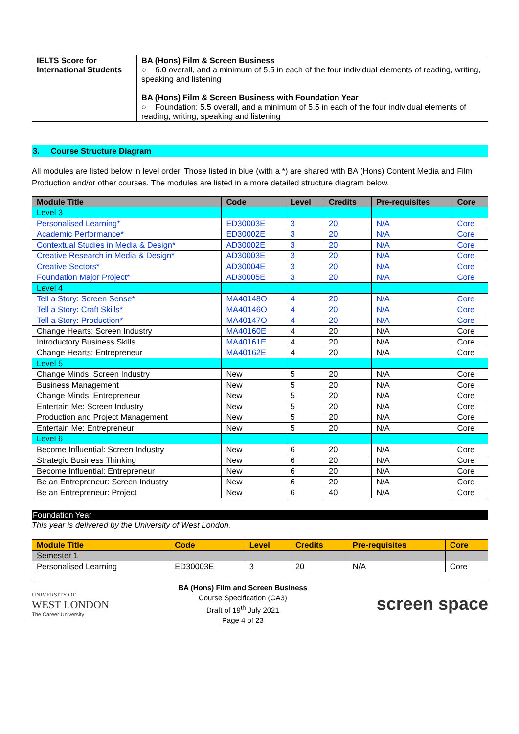| IELTS Score for International Students | BA (Hons) Film & Screen Business ○ 6.0 overall, and a minimum of 5.5 in each of the four individual elements of reading, writing, speaking and listening BA (Hons) Film & Screen Business with Foundation Year ○ Foundation: 5.5 overall, and a minimum of 5.5 in each of the four individual elements of reading, writing, speaking and listening |
3. Course Structure Diagram
All modules are listed below in level order. Those listed in blue (with a *) are shared with BA (Hons) Content Media and Film Production and/or other courses. The modules are listed in a more detailed structure diagram below.
| Module Title | Code | Level | Credits | Pre-requisites | Core |
| --- | --- | --- | --- | --- | --- |
| Level 3 | | | | | |
| Personalised Learning* | ED30003E | 3 | 20 | N/A | Core |
| Academic Performance* | ED30002E | 3 | 20 | N/A | Core |
| Contextual Studies in Media & Design* | AD30002E | 3 | 20 | N/A | Core |
| Creative Research in Media & Design* | AD30003E | 3 | 20 | N/A | Core |
| Creative Sectors* | AD30004E | 3 | 20 | N/A | Core |
| Foundation Major Project* | AD30005E | 3 | 20 | N/A | Core |
| Level 4 | | | | | |
| Tell a Story: Screen Sense* | MA40148O | 4 | 20 | N/A | Core |
| Tell a Story: Craft Skills* | MA40146O | 4 | 20 | N/A | Core |
| Tell a Story: Production* | MA40147O | 4 | 20 | N/A | Core |
| Change Hearts: Screen Industry | MA40160E | 4 | 20 | N/A | Core |
| Introductory Business Skills | MA40161E | 4 | 20 | N/A | Core |
| Change Hearts: Entrepreneur | MA40162E | 4 | 20 | N/A | Core |
| Level 5 | | | | | |
| Change Minds: Screen Industry | New | 5 | 20 | N/A | Core |
| Business Management | New | 5 | 20 | N/A | Core |
| Change Minds: Entrepreneur | New | 5 | 20 | N/A | Core |
| Entertain Me: Screen Industry | New | 5 | 20 | N/A | Core |
| Production and Project Management | New | 5 | 20 | N/A | Core |
| Entertain Me: Entrepreneur | New | 5 | 20 | N/A | Core |
| Level 6 | | | | | |
| Become Influential: Screen Industry | New | 6 | 20 | N/A | Core |
| Strategic Business Thinking | New | 6 | 20 | N/A | Core |
| Become Influential: Entrepreneur | New | 6 | 20 | N/A | Core |
| Be an Entrepreneur: Screen Industry | New | 6 | 20 | N/A | Core |
| Be an Entrepreneur: Project | New | 6 | 40 | N/A | Core |
Foundation Year
This year is delivered by the University of West London.
| Module Title | Code | Level | Credits | Pre-requisites | Core |
| --- | --- | --- | --- | --- | --- |
| Semester 1 | | | | | |
| Personalised Learning | ED30003E | 3 | 20 | N/A | Core |
UNIVERSITY OF
WEST LONDON
The Career University
BA (Hons) Film and Screen Business
Course Specification (CA3)
Draft of 19<sup>th</sup> July 2021
Page 4 of 23
screen space